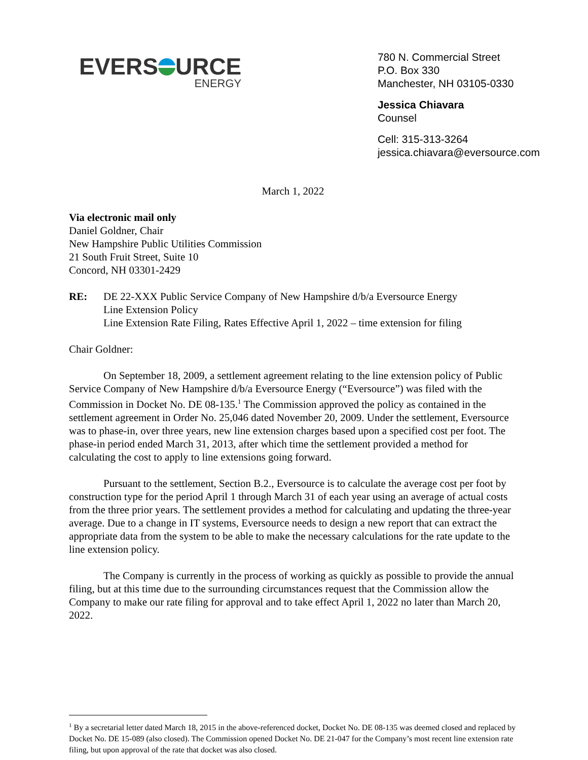EVERS URCE
ENERGY
780 N. Commercial Street
P.O. Box 330
Manchester, NH 03105-0330
Jessica Chiavara
Counsel
Cell: 315-313-3264
jessica.chiavara@eversource.com
March 1, 2022
Via electronic mail only
Daniel Goldner, Chair
New Hampshire Public Utilities Commission
21 South Fruit Street, Suite 10
Concord, NH 03301-2429
RE: DE 22-XXX Public Service Company of New Hampshire d/b/a Eversource Energy
Line Extension Policy
Line Extension Rate Filing, Rates Effective April 1, 2022 – time extension for filing
Chair Goldner:
On September 18, 2009, a settlement agreement relating to the line extension policy of Public Service Company of New Hampshire d/b/a Eversource Energy (“Eversource”) was filed with the Commission in Docket No. DE 08-135.<sup>1</sup> The Commission approved the policy as contained in the settlement agreement in Order No. 25,046 dated November 20, 2009. Under the settlement, Eversource was to phase-in, over three years, new line extension charges based upon a specified cost per foot. The phase-in period ended March 31, 2013, after which time the settlement provided a method for calculating the cost to apply to line extensions going forward.
Pursuant to the settlement, Section B.2., Eversource is to calculate the average cost per foot by construction type for the period April 1 through March 31 of each year using an average of actual costs from the three prior years. The settlement provides a method for calculating and updating the three-year average. Due to a change in IT systems, Eversource needs to design a new report that can extract the appropriate data from the system to be able to make the necessary calculations for the rate update to the line extension policy.
The Company is currently in the process of working as quickly as possible to provide the annual filing, but at this time due to the surrounding circumstances request that the Commission allow the Company to make our rate filing for approval and to take effect April 1, 2022 no later than March 20, 2022.
<sup>1</sup> By a secretarial letter dated March 18, 2015 in the above-referenced docket, Docket No. DE 08-135 was deemed closed and replaced by Docket No. DE 15-089 (also closed). The Commission opened Docket No. DE 21-047 for the Company’s most recent line extension rate filing, but upon approval of the rate that docket was also closed.